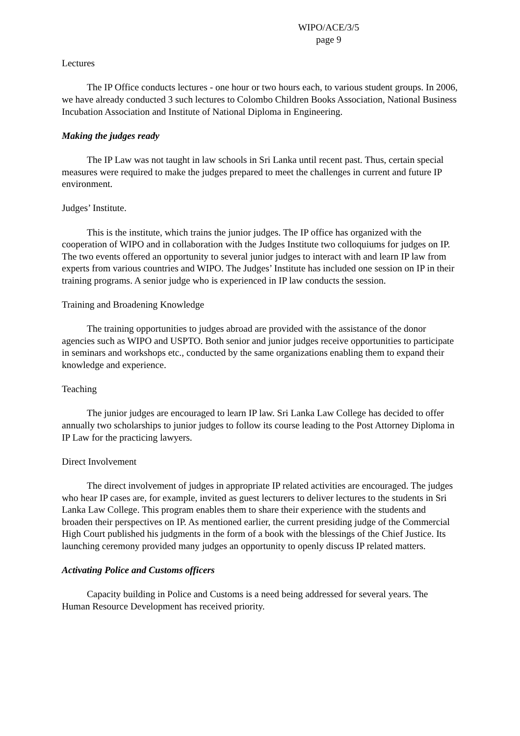WIPO/ACE/3/5
page 9
Lectures
The IP Office conducts lectures - one hour or two hours each, to various student groups. In 2006, we have already conducted 3 such lectures to Colombo Children Books Association, National Business Incubation Association and Institute of National Diploma in Engineering.
Making the judges ready
The IP Law was not taught in law schools in Sri Lanka until recent past. Thus, certain special measures were required to make the judges prepared to meet the challenges in current and future IP environment.
Judges’ Institute.
This is the institute, which trains the junior judges. The IP office has organized with the cooperation of WIPO and in collaboration with the Judges Institute two colloquiums for judges on IP. The two events offered an opportunity to several junior judges to interact with and learn IP law from experts from various countries and WIPO. The Judges’ Institute has included one session on IP in their training programs. A senior judge who is experienced in IP law conducts the session.
Training and Broadening Knowledge
The training opportunities to judges abroad are provided with the assistance of the donor agencies such as WIPO and USPTO. Both senior and junior judges receive opportunities to participate in seminars and workshops etc., conducted by the same organizations enabling them to expand their knowledge and experience.
Teaching
The junior judges are encouraged to learn IP law. Sri Lanka Law College has decided to offer annually two scholarships to junior judges to follow its course leading to the Post Attorney Diploma in IP Law for the practicing lawyers.
Direct Involvement
The direct involvement of judges in appropriate IP related activities are encouraged. The judges who hear IP cases are, for example, invited as guest lecturers to deliver lectures to the students in Sri Lanka Law College. This program enables them to share their experience with the students and broaden their perspectives on IP. As mentioned earlier, the current presiding judge of the Commercial High Court published his judgments in the form of a book with the blessings of the Chief Justice. Its launching ceremony provided many judges an opportunity to openly discuss IP related matters.
Activating Police and Customs officers
Capacity building in Police and Customs is a need being addressed for several years. The Human Resource Development has received priority.